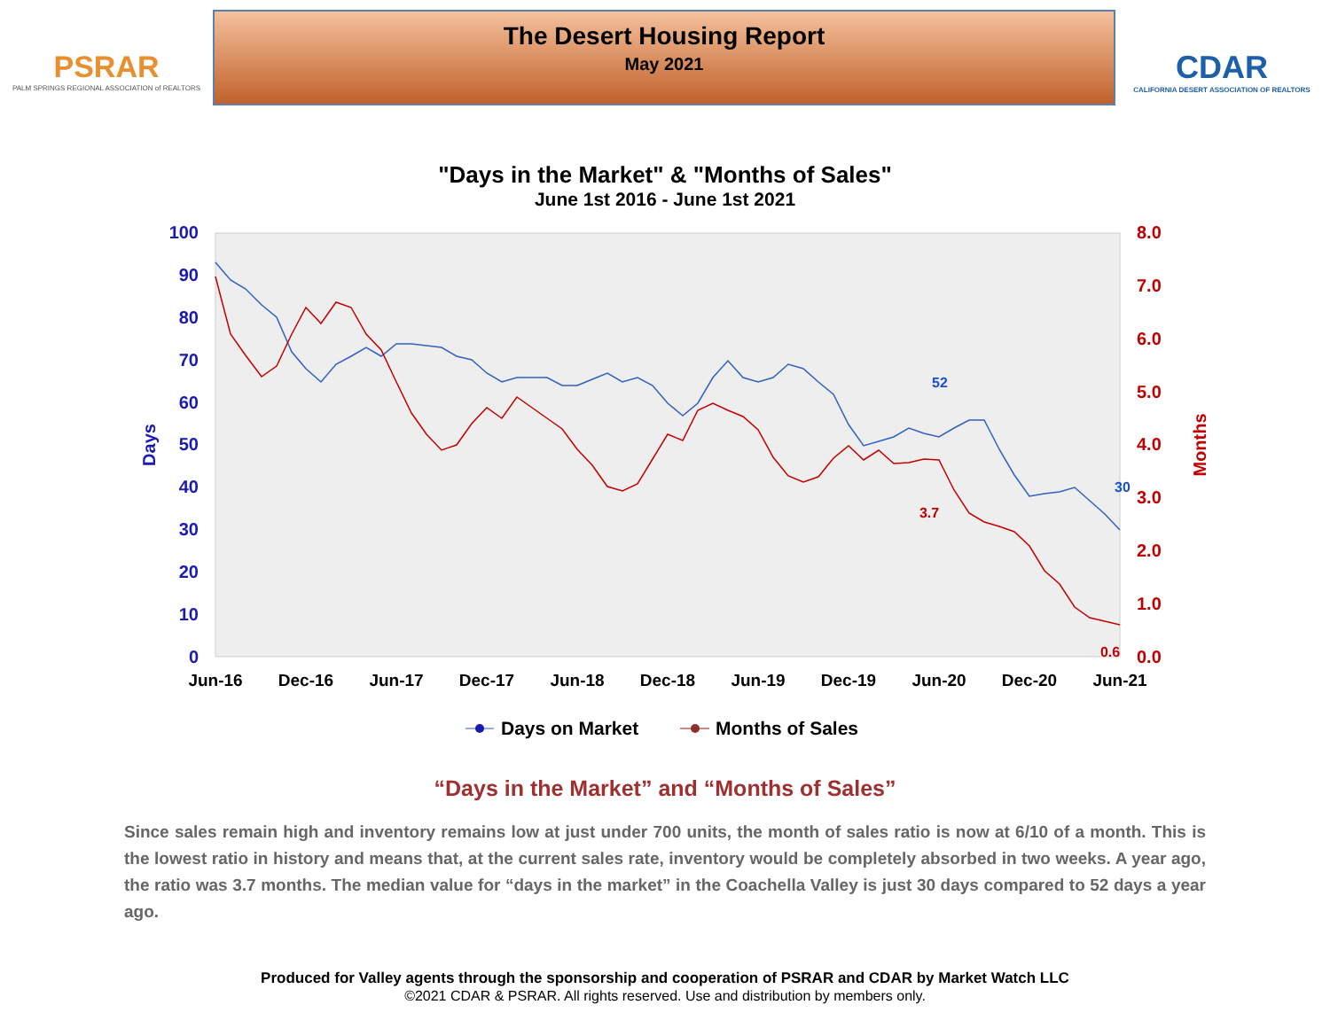PSRAR
PALM SPRINGS REGIONAL ASSOCIATION of REALTORS
The Desert Housing Report
May 2021
CDAR
CALIFORNIA DESERT ASSOCIATION OF REALTORS
"Days in the Market" & "Months of Sales"
June 1st 2016 - June 1st 2021
100
90
80
70
60
50
40
30
20
10
0
8.0
7.0
6.0
5.0
4.0
3.0
2.0
1.0
0.0
Days
Months
Jun-16
Dec-16
Jun-17
Dec-17
Jun-18
Dec-18
Jun-19
Dec-19
Jun-20
Dec-20
Jun-21
52
3.7
30
0.6
Days on Market
Months of Sales
“Days in the Market” and “Months of Sales”
Since sales remain high and inventory remains low at just under 700 units, the month of sales ratio is now at 6/10 of a month. This is the lowest ratio in history and means that, at the current sales rate, inventory would be completely absorbed in two weeks. A year ago, the ratio was 3.7 months. The median value for “days in the market” in the Coachella Valley is just 30 days compared to 52 days a year ago.
Produced for Valley agents through the sponsorship and cooperation of PSRAR and CDAR by Market Watch LLC
©2021 CDAR & PSRAR. All rights reserved. Use and distribution by members only.